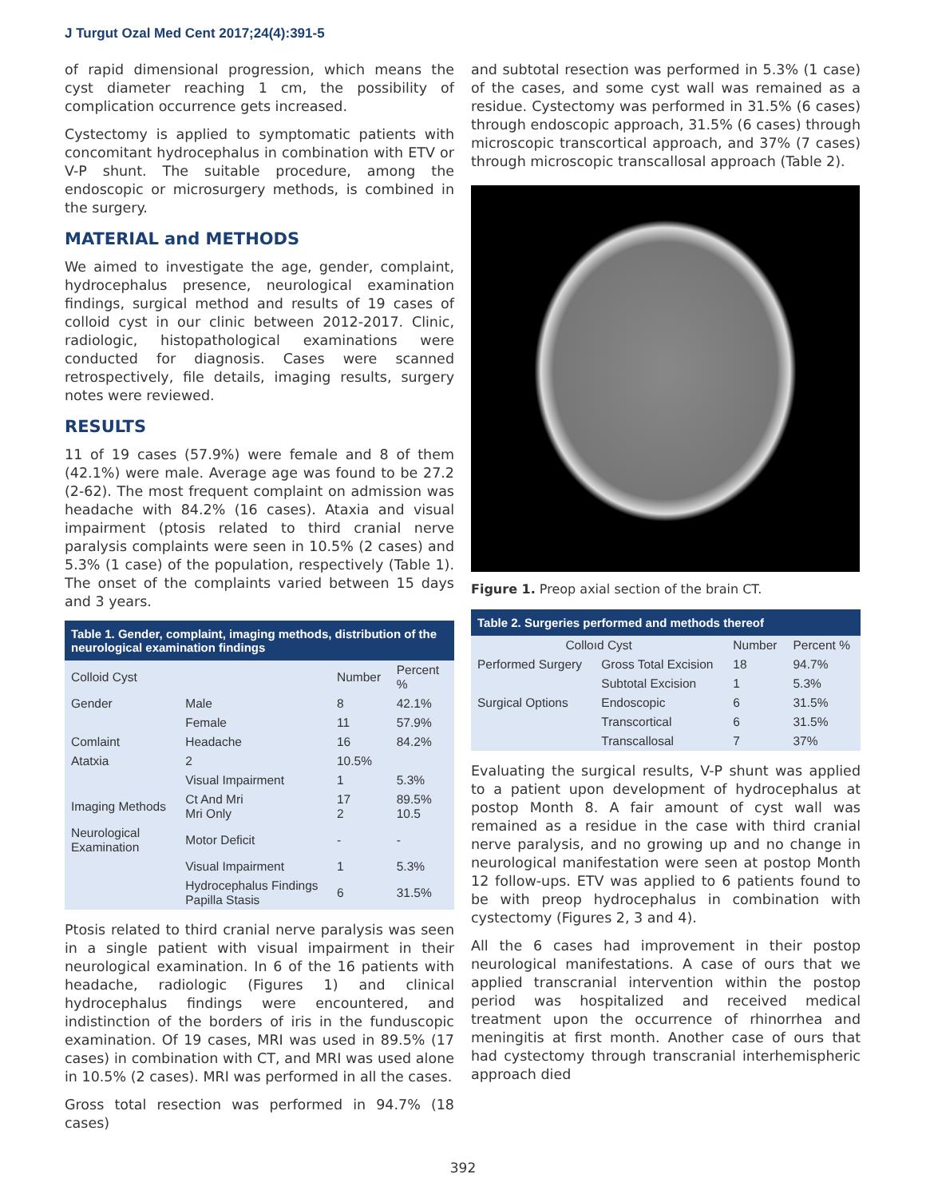J Turgut Ozal Med Cent 2017;24(4):391-5
of rapid dimensional progression, which means the cyst diameter reaching 1 cm, the possibility of complication occurrence gets increased.
Cystectomy is applied to symptomatic patients with concomitant hydrocephalus in combination with ETV or V-P shunt. The suitable procedure, among the endoscopic or microsurgery methods, is combined in the surgery.
MATERIAL and METHODS
We aimed to investigate the age, gender, complaint, hydrocephalus presence, neurological examination findings, surgical method and results of 19 cases of colloid cyst in our clinic between 2012-2017. Clinic, radiologic, histopathological examinations were conducted for diagnosis. Cases were scanned retrospectively, file details, imaging results, surgery notes were reviewed.
RESULTS
11 of 19 cases (57.9%) were female and 8 of them (42.1%) were male. Average age was found to be 27.2 (2-62). The most frequent complaint on admission was headache with 84.2% (16 cases). Ataxia and visual impairment (ptosis related to third cranial nerve paralysis complaints were seen in 10.5% (2 cases) and 5.3% (1 case) of the population, respectively (Table 1). The onset of the complaints varied between 15 days and 3 years.
| Table 1. Gender, complaint, imaging methods, distribution of the neurological examination findings | | | |
| --- | --- | --- | --- |
| Colloid Cyst | | Number | Percent % |
| Gender | Male | 8 | 42.1% |
| | Female | 11 | 57.9% |
| Comlaint | Headache | 16 | 84.2% |
| Atatxia | 2 | 10.5% | |
| | Visual Impairment | 1 | 5.3% |
| Imaging Methods | Ct And Mri Mri Only | 17 2 | 89.5% 10.5 |
| Neurological Examination | Motor Deficit | - | - |
| | Visual Impairment | 1 | 5.3% |
| | Hydrocephalus Findings Papilla Stasis | 6 | 31.5% |
Ptosis related to third cranial nerve paralysis was seen in a single patient with visual impairment in their neurological examination. In 6 of the 16 patients with headache, radiologic (Figures 1) and clinical hydrocephalus findings were encountered, and indistinction of the borders of iris in the funduscopic examination. Of 19 cases, MRI was used in 89.5% (17 cases) in combination with CT, and MRI was used alone in 10.5% (2 cases). MRI was performed in all the cases.
Gross total resection was performed in 94.7% (18 cases)
and subtotal resection was performed in 5.3% (1 case) of the cases, and some cyst wall was remained as a residue. Cystectomy was performed in 31.5% (6 cases) through endoscopic approach, 31.5% (6 cases) through microscopic transcortical approach, and 37% (7 cases) through microscopic transcallosal approach (Table 2).
Figure 1. Preop axial section of the brain CT.
| Table 2. Surgeries performed and methods thereof | | | |
| --- | --- | --- | --- |
| Colloıd Cyst | | Number | Percent % |
| Performed Surgery | Gross Total Excision | 18 | 94.7% |
| | Subtotal Excision | 1 | 5.3% |
| Surgical Options | Endoscopic | 6 | 31.5% |
| | Transcortical | 6 | 31.5% |
| | Transcallosal | 7 | 37% |
Evaluating the surgical results, V-P shunt was applied to a patient upon development of hydrocephalus at postop Month 8. A fair amount of cyst wall was remained as a residue in the case with third cranial nerve paralysis, and no growing up and no change in neurological manifestation were seen at postop Month 12 follow-ups. ETV was applied to 6 patients found to be with preop hydrocephalus in combination with cystectomy (Figures 2, 3 and 4).
All the 6 cases had improvement in their postop neurological manifestations. A case of ours that we applied transcranial intervention within the postop period was hospitalized and received medical treatment upon the occurrence of rhinorrhea and meningitis at first month. Another case of ours that had cystectomy through transcranial interhemispheric approach died
392